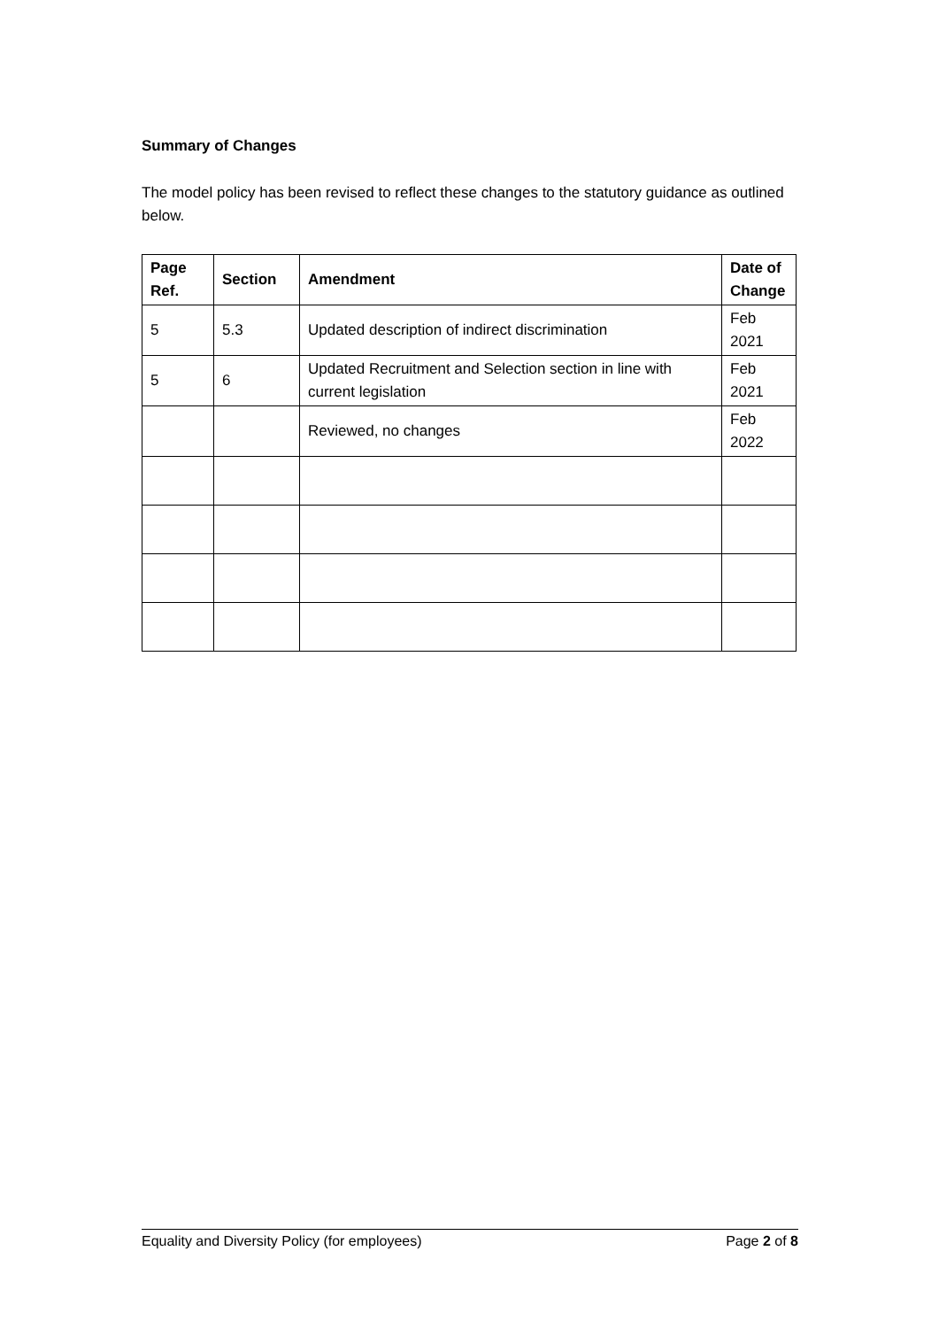Summary of Changes
The model policy has been revised to reflect these changes to the statutory guidance as outlined below.
| Page Ref. | Section | Amendment | Date of Change |
| --- | --- | --- | --- |
| 5 | 5.3 | Updated description of indirect discrimination | Feb 2021 |
| 5 | 6 | Updated Recruitment and Selection section in line with current legislation | Feb 2021 |
| | | Reviewed, no changes | Feb 2022 |
Equality and Diversity Policy (for employees) Page 2 of 8